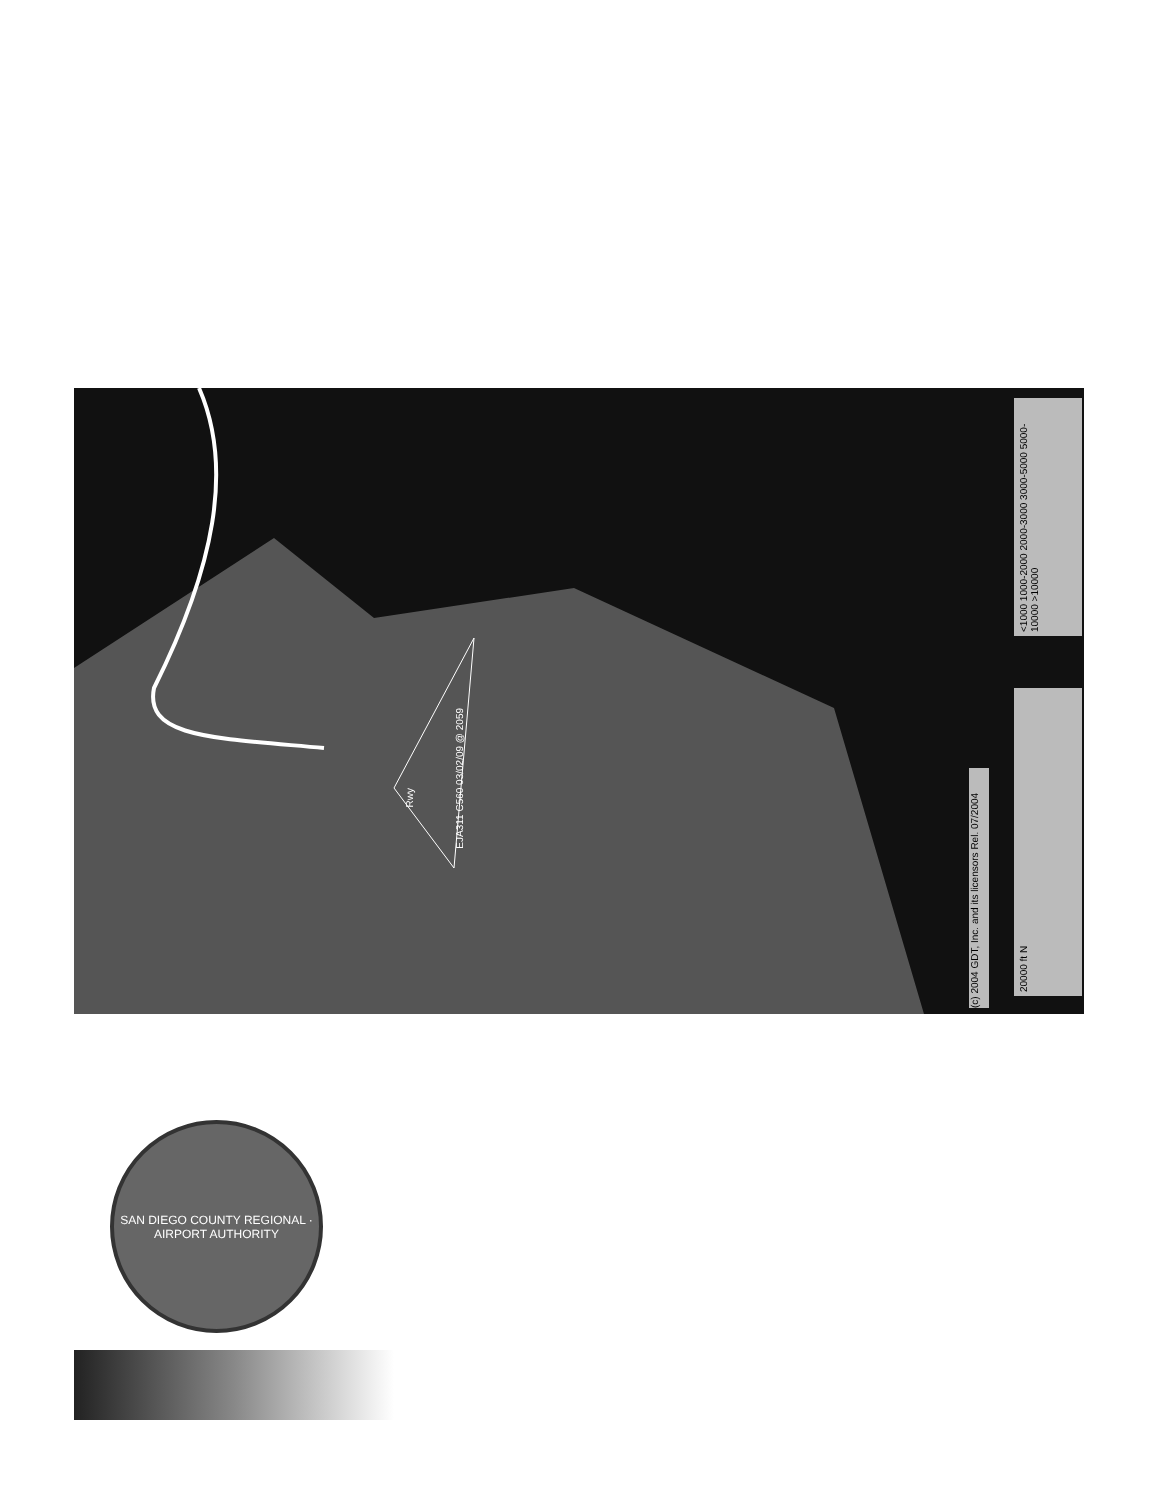EJA311 C560 03/02/09 @ 2059
Rwy
(c) 2004 GDT, Inc. and its licensors Rel. 07/2004
<1000 1000-2000 2000-3000 3000-5000 5000-10000 >10000
20000 ft N
SAN DIEGO COUNTY REGIONAL · AIRPORT AUTHORITY